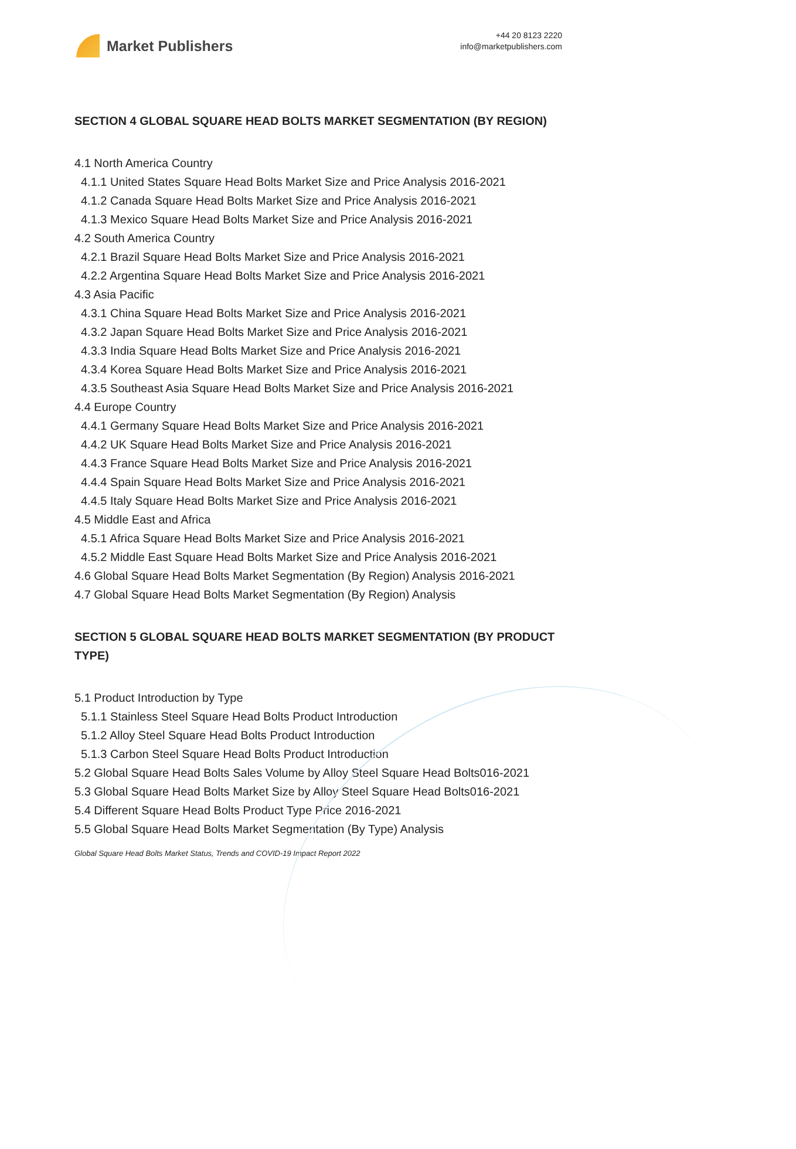Market Publishers
+44 20 8123 2220
info@marketpublishers.com
SECTION 4 GLOBAL SQUARE HEAD BOLTS MARKET SEGMENTATION (BY REGION)
4.1 North America Country
4.1.1 United States Square Head Bolts Market Size and Price Analysis 2016-2021
4.1.2 Canada Square Head Bolts Market Size and Price Analysis 2016-2021
4.1.3 Mexico Square Head Bolts Market Size and Price Analysis 2016-2021
4.2 South America Country
4.2.1 Brazil Square Head Bolts Market Size and Price Analysis 2016-2021
4.2.2 Argentina Square Head Bolts Market Size and Price Analysis 2016-2021
4.3 Asia Pacific
4.3.1 China Square Head Bolts Market Size and Price Analysis 2016-2021
4.3.2 Japan Square Head Bolts Market Size and Price Analysis 2016-2021
4.3.3 India Square Head Bolts Market Size and Price Analysis 2016-2021
4.3.4 Korea Square Head Bolts Market Size and Price Analysis 2016-2021
4.3.5 Southeast Asia Square Head Bolts Market Size and Price Analysis 2016-2021
4.4 Europe Country
4.4.1 Germany Square Head Bolts Market Size and Price Analysis 2016-2021
4.4.2 UK Square Head Bolts Market Size and Price Analysis 2016-2021
4.4.3 France Square Head Bolts Market Size and Price Analysis 2016-2021
4.4.4 Spain Square Head Bolts Market Size and Price Analysis 2016-2021
4.4.5 Italy Square Head Bolts Market Size and Price Analysis 2016-2021
4.5 Middle East and Africa
4.5.1 Africa Square Head Bolts Market Size and Price Analysis 2016-2021
4.5.2 Middle East Square Head Bolts Market Size and Price Analysis 2016-2021
4.6 Global Square Head Bolts Market Segmentation (By Region) Analysis 2016-2021
4.7 Global Square Head Bolts Market Segmentation (By Region) Analysis
SECTION 5 GLOBAL SQUARE HEAD BOLTS MARKET SEGMENTATION (BY PRODUCT TYPE)
5.1 Product Introduction by Type
5.1.1 Stainless Steel Square Head Bolts Product Introduction
5.1.2 Alloy Steel Square Head Bolts Product Introduction
5.1.3 Carbon Steel Square Head Bolts Product Introduction
5.2 Global Square Head Bolts Sales Volume by Alloy Steel Square Head Bolts016-2021
5.3 Global Square Head Bolts Market Size by Alloy Steel Square Head Bolts016-2021
5.4 Different Square Head Bolts Product Type Price 2016-2021
5.5 Global Square Head Bolts Market Segmentation (By Type) Analysis
Global Square Head Bolts Market Status, Trends and COVID-19 Impact Report 2022